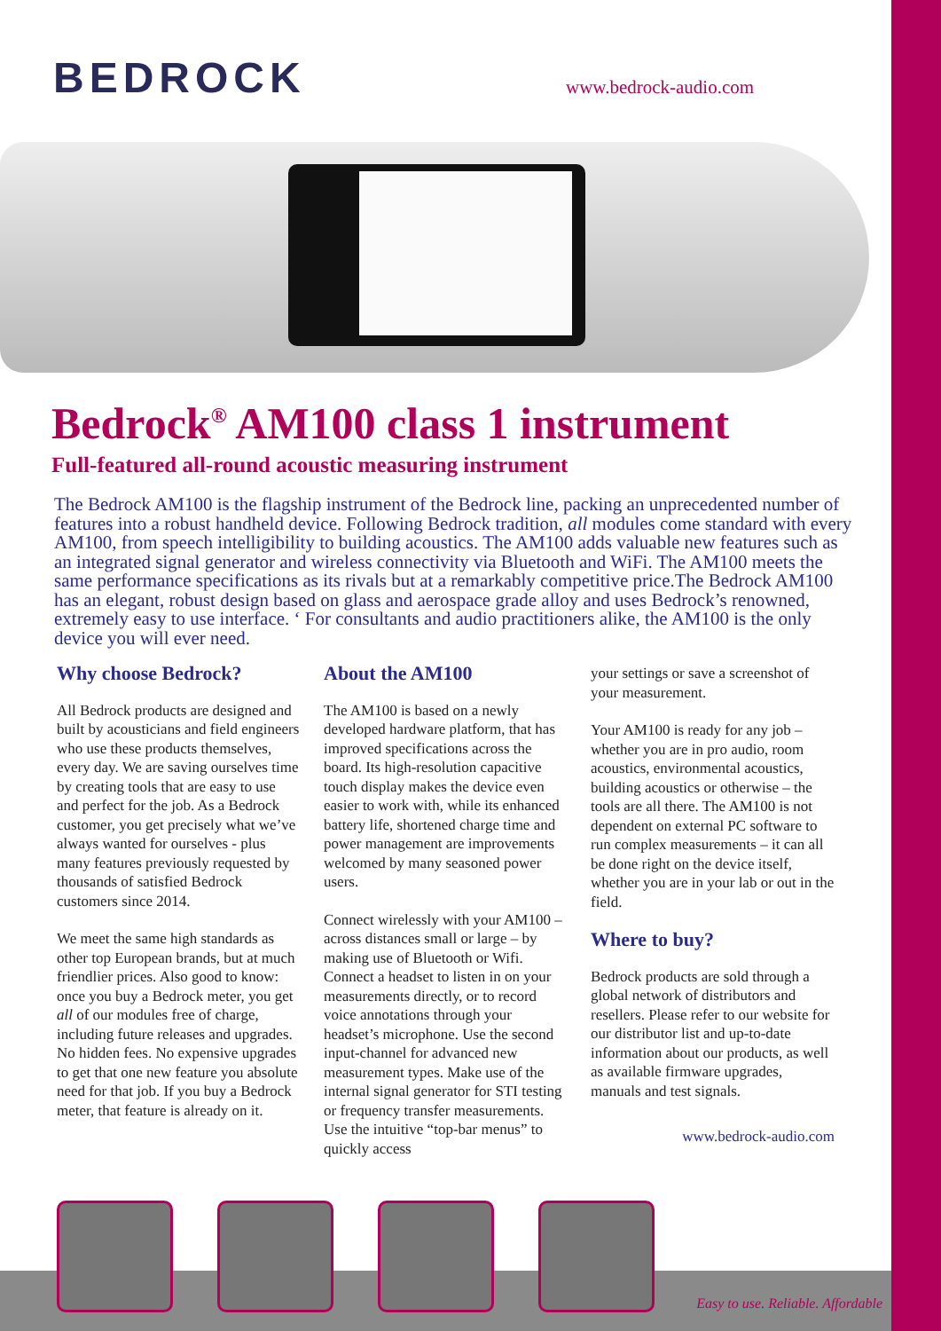BEDROCK www.bedrock-audio.com
Bedrock<sup>®</sup> AM100 class 1 instrument
Full-featured all-round acoustic measuring instrument
The Bedrock AM100 is the flagship instrument of the Bedrock line, packing an unprecedented number of features into a robust handheld device. Following Bedrock tradition, all modules come standard with every AM100, from speech intelligibility to building acoustics. The AM100 adds valuable new features such as an integrated signal generator and wireless connectivity via Bluetooth and WiFi. The AM100 meets the same performance specifications as its rivals but at a remarkably competitive price.The Bedrock AM100 has an elegant, robust design based on glass and aerospace grade alloy and uses Bedrock’s renowned, extremely easy to use interface. ‘ For consultants and audio practitioners alike, the AM100 is the only device you will ever need.
Why choose Bedrock?
All Bedrock products are designed and built by acousticians and field engineers who use these products themselves, every day. We are saving ourselves time by creating tools that are easy to use and perfect for the job. As a Bedrock customer, you get precisely what we’ve always wanted for ourselves - plus many features previously requested by thousands of satisfied Bedrock customers since 2014.
We meet the same high standards as other top European brands, but at much friendlier prices. Also good to know: once you buy a Bedrock meter, you get all of our modules free of charge, including future releases and upgrades. No hidden fees. No expensive upgrades to get that one new feature you absolute need for that job. If you buy a Bedrock meter, that feature is already on it.
About the AM100
The AM100 is based on a newly developed hardware platform, that has improved specifications across the board. Its high-resolution capacitive touch display makes the device even easier to work with, while its enhanced battery life, shortened charge time and power management are improvements welcomed by many seasoned power users.
Connect wirelessly with your AM100 – across distances small or large – by making use of Bluetooth or Wifi. Connect a headset to listen in on your measurements directly, or to record voice annotations through your headset’s microphone. Use the second input-channel for advanced new measurement types. Make use of the internal signal generator for STI testing or frequency transfer measurements. Use the intuitive “top-bar menus” to quickly access
your settings or save a screenshot of your measurement.
Your AM100 is ready for any job – whether you are in pro audio, room acoustics, environmental acoustics, building acoustics or otherwise – the tools are all there. The AM100 is not dependent on external PC software to run complex measurements – it can all be done right on the device itself, whether you are in your lab or out in the field.
Where to buy?
Bedrock products are sold through a global network of distributors and resellers. Please refer to our website for our distributor list and up-to-date information about our products, as well as available firmware upgrades, manuals and test signals.
www.bedrock-audio.com
Easy to use. Reliable. Affordable